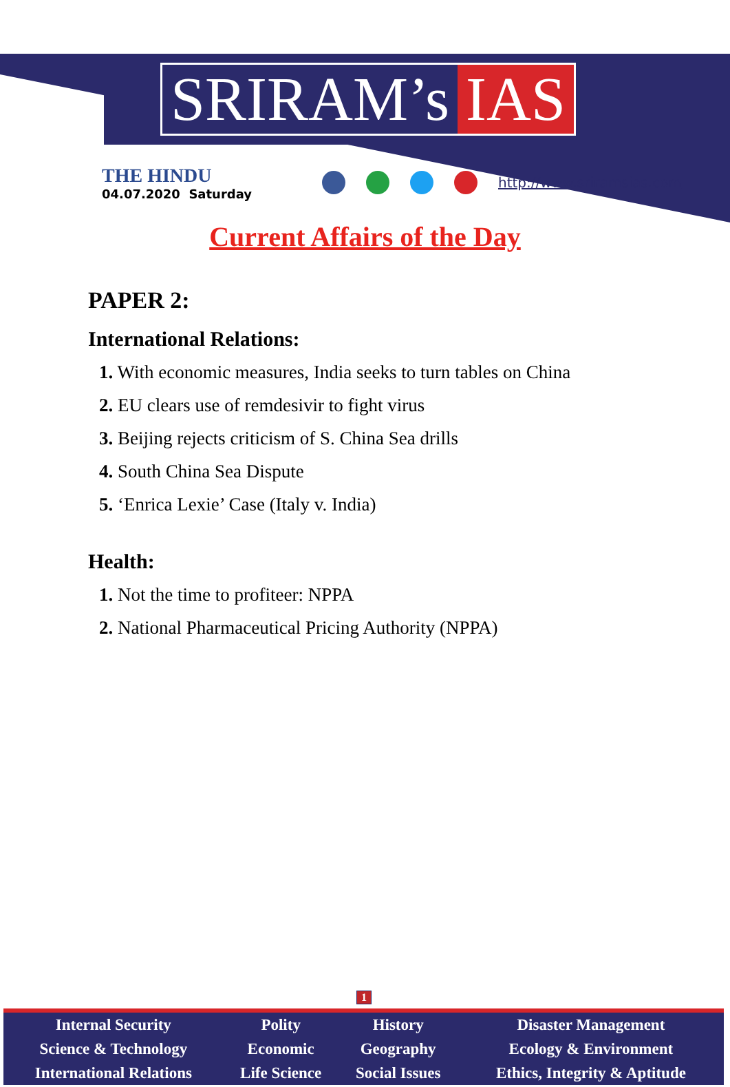SRIRAM’s IAS
THE HINDU
04.07.2020 Saturday
http://www.sriramsias.com
Current Affairs of the Day
PAPER 2:
International Relations:
1. With economic measures, India seeks to turn tables on China
2. EU clears use of remdesivir to fight virus
3. Beijing rejects criticism of S. China Sea drills
4. South China Sea Dispute
5. ‘Enrica Lexie’ Case (Italy v. India)
Health:
1. Not the time to profiteer: NPPA
2. National Pharmaceutical Pricing Authority (NPPA)
1
| Internal Security | Polity | History | Disaster Management |
| Science & Technology | Economic | Geography | Ecology & Environment |
| International Relations | Life Science | Social Issues | Ethics, Integrity & Aptitude |